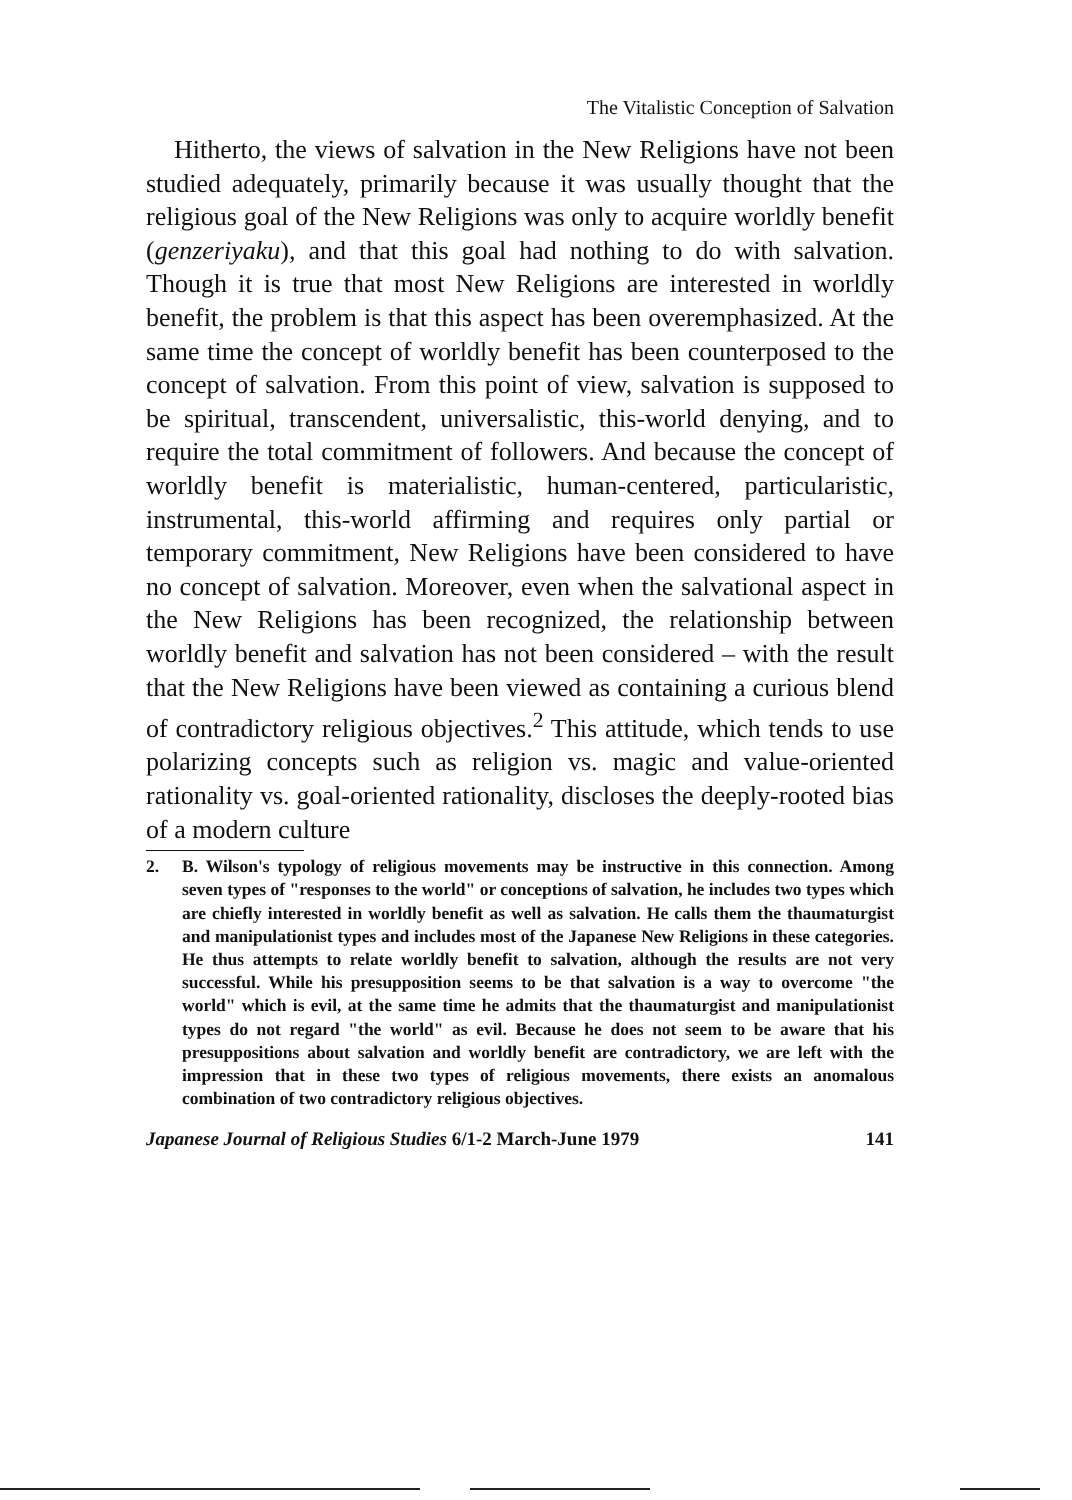The Vitalistic Conception of Salvation
Hitherto, the views of salvation in the New Religions have not been studied adequately, primarily because it was usually thought that the religious goal of the New Religions was only to acquire worldly benefit (genzeriyaku), and that this goal had nothing to do with salvation. Though it is true that most New Religions are interested in worldly benefit, the problem is that this aspect has been overemphasized. At the same time the concept of worldly benefit has been counterposed to the concept of salvation. From this point of view, salvation is supposed to be spiritual, transcendent, universalistic, this-world denying, and to require the total commitment of followers. And because the concept of worldly benefit is materialistic, human-centered, particularistic, instrumental, this-world affirming and requires only partial or temporary commitment, New Religions have been considered to have no concept of salvation. Moreover, even when the salvational aspect in the New Religions has been recognized, the relationship between worldly benefit and salvation has not been considered – with the result that the New Religions have been viewed as containing a curious blend of contradictory religious objectives.<sup>2</sup> This attitude, which tends to use polarizing concepts such as religion vs. magic and value-oriented rationality vs. goal-oriented rationality, discloses the deeply-rooted bias of a modern culture
2. B. Wilson's typology of religious movements may be instructive in this connection. Among seven types of "responses to the world" or conceptions of salvation, he includes two types which are chiefly interested in worldly benefit as well as salvation. He calls them the thaumaturgist and manipulationist types and includes most of the Japanese New Religions in these categories. He thus attempts to relate worldly benefit to salvation, although the results are not very successful. While his presupposition seems to be that salvation is a way to overcome "the world" which is evil, at the same time he admits that the thaumaturgist and manipulationist types do not regard "the world" as evil. Because he does not seem to be aware that his presuppositions about salvation and worldly benefit are contradictory, we are left with the impression that in these two types of religious movements, there exists an anomalous combination of two contradictory religious objectives.
Japanese Journal of Religious Studies 6/1-2 March-June 1979 141